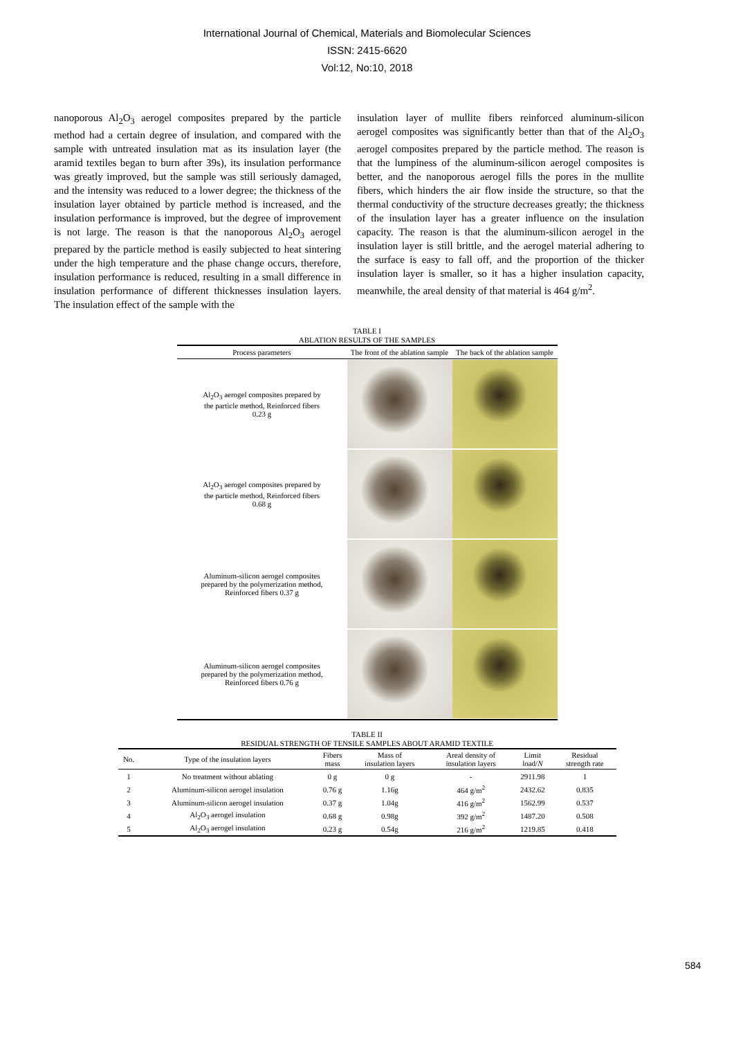International Journal of Chemical, Materials and Biomolecular Sciences
ISSN: 2415-6620
Vol:12, No:10, 2018
nanoporous Al<sub>2</sub>O<sub>3</sub> aerogel composites prepared by the particle method had a certain degree of insulation, and compared with the sample with untreated insulation mat as its insulation layer (the aramid textiles began to burn after 39s), its insulation performance was greatly improved, but the sample was still seriously damaged, and the intensity was reduced to a lower degree; the thickness of the insulation layer obtained by particle method is increased, and the insulation performance is improved, but the degree of improvement is not large. The reason is that the nanoporous Al<sub>2</sub>O<sub>3</sub> aerogel prepared by the particle method is easily subjected to heat sintering under the high temperature and the phase change occurs, therefore, insulation performance is reduced, resulting in a small difference in insulation performance of different thicknesses insulation layers. The insulation effect of the sample with the
insulation layer of mullite fibers reinforced aluminum-silicon aerogel composites was significantly better than that of the Al<sub>2</sub>O<sub>3</sub> aerogel composites prepared by the particle method. The reason is that the lumpiness of the aluminum-silicon aerogel composites is better, and the nanoporous aerogel fills the pores in the mullite fibers, which hinders the air flow inside the structure, so that the thermal conductivity of the structure decreases greatly; the thickness of the insulation layer has a greater influence on the insulation capacity. The reason is that the aluminum-silicon aerogel in the insulation layer is still brittle, and the aerogel material adhering to the surface is easy to fall off, and the proportion of the thicker insulation layer is smaller, so it has a higher insulation capacity, meanwhile, the areal density of that material is 464 g/m<sup>2</sup>.
TABLE I
ABLATION RESULTS OF THE SAMPLES
| Process parameters | The front of the ablation sample | The back of the ablation sample |
| --- | --- | --- |
| Al<sub>2</sub>O<sub>3</sub> aerogel composites prepared by the particle method, Reinforced fibers 0.23 g | | |
| Al<sub>2</sub>O<sub>3</sub> aerogel composites prepared by the particle method, Reinforced fibers 0.68 g | | |
| Aluminum-silicon aerogel composites prepared by the polymerization method, Reinforced fibers 0.37 g | | |
| Aluminum-silicon aerogel composites prepared by the polymerization method, Reinforced fibers 0.76 g | | |
TABLE II
RESIDUAL STRENGTH OF TENSILE SAMPLES ABOUT ARAMID TEXTILE
| No. | Type of the insulation layers | Fibers mass | Mass of insulation layers | Areal density of insulation layers | Limit load/ N | Residual strength rate |
| --- | --- | --- | --- | --- | --- | --- |
| 1 | No treatment without ablating | 0 g | 0 g | - | 2911.98 | 1 |
| 2 | Aluminum-silicon aerogel insulation | 0.76 g | 1.16g | 464 g/m<sup>2</sup> | 2432.62 | 0.835 |
| 3 | Aluminum-silicon aerogel insulation | 0.37 g | 1.04g | 416 g/m<sup>2</sup> | 1562.99 | 0.537 |
| 4 | Al<sub>2</sub>O<sub>3</sub> aerogel insulation | 0.68 g | 0.98g | 392 g/m<sup>2</sup> | 1487.20 | 0.508 |
| 5 | Al<sub>2</sub>O<sub>3</sub> aerogel insulation | 0.23 g | 0.54g | 216 g/m<sup>2</sup> | 1219.85 | 0.418 |
584